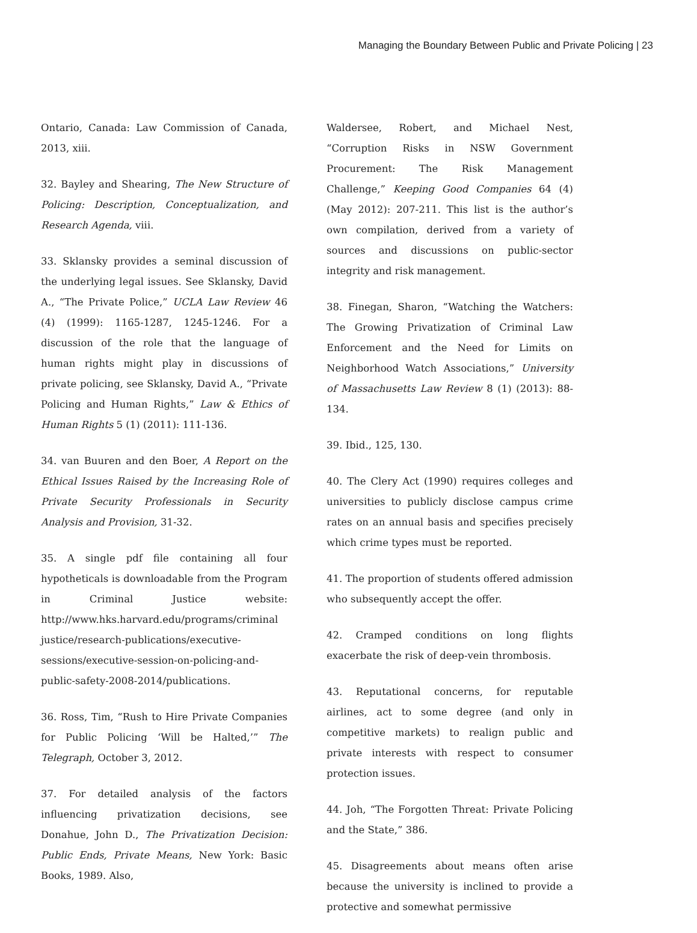Managing the Boundary Between Public and Private Policing | 23
Ontario, Canada: Law Commission of Canada, 2013, xiii.
32. Bayley and Shearing, The New Structure of Policing: Description, Conceptualization, and Research Agenda, viii.
33. Sklansky provides a seminal discussion of the underlying legal issues. See Sklansky, David A., “The Private Police,” UCLA Law Review 46 (4) (1999): 1165-1287, 1245-1246. For a discussion of the role that the language of human rights might play in discussions of private policing, see Sklansky, David A., “Private Policing and Human Rights,” Law & Ethics of Human Rights 5 (1) (2011): 111-136.
34. van Buuren and den Boer, A Report on the Ethical Issues Raised by the Increasing Role of Private Security Professionals in Security Analysis and Provision, 31-32.
35. A single pdf file containing all four hypotheticals is downloadable from the Program in Criminal Justice website: http://www.hks.harvard.edu/programs/criminal justice/research-publications/executive-sessions/executive-session-on-policing-and-public-safety-2008-2014/publications.
36. Ross, Tim, “Rush to Hire Private Companies for Public Policing ‘Will be Halted,’” The Telegraph, October 3, 2012.
37. For detailed analysis of the factors influencing privatization decisions, see Donahue, John D., The Privatization Decision: Public Ends, Private Means, New York: Basic Books, 1989. Also,
Waldersee, Robert, and Michael Nest, “Corruption Risks in NSW Government Procurement: The Risk Management Challenge,” Keeping Good Companies 64 (4) (May 2012): 207-211. This list is the author’s own compilation, derived from a variety of sources and discussions on public-sector integrity and risk management.
38. Finegan, Sharon, “Watching the Watchers: The Growing Privatization of Criminal Law Enforcement and the Need for Limits on Neighborhood Watch Associations,” University of Massachusetts Law Review 8 (1) (2013): 88-134.
39. Ibid., 125, 130.
40. The Clery Act (1990) requires colleges and universities to publicly disclose campus crime rates on an annual basis and specifies precisely which crime types must be reported.
41. The proportion of students offered admission who subsequently accept the offer.
42. Cramped conditions on long flights exacerbate the risk of deep-vein thrombosis.
43. Reputational concerns, for reputable airlines, act to some degree (and only in competitive markets) to realign public and private interests with respect to consumer protection issues.
44. Joh, “The Forgotten Threat: Private Policing and the State,” 386.
45. Disagreements about means often arise because the university is inclined to provide a protective and somewhat permissive